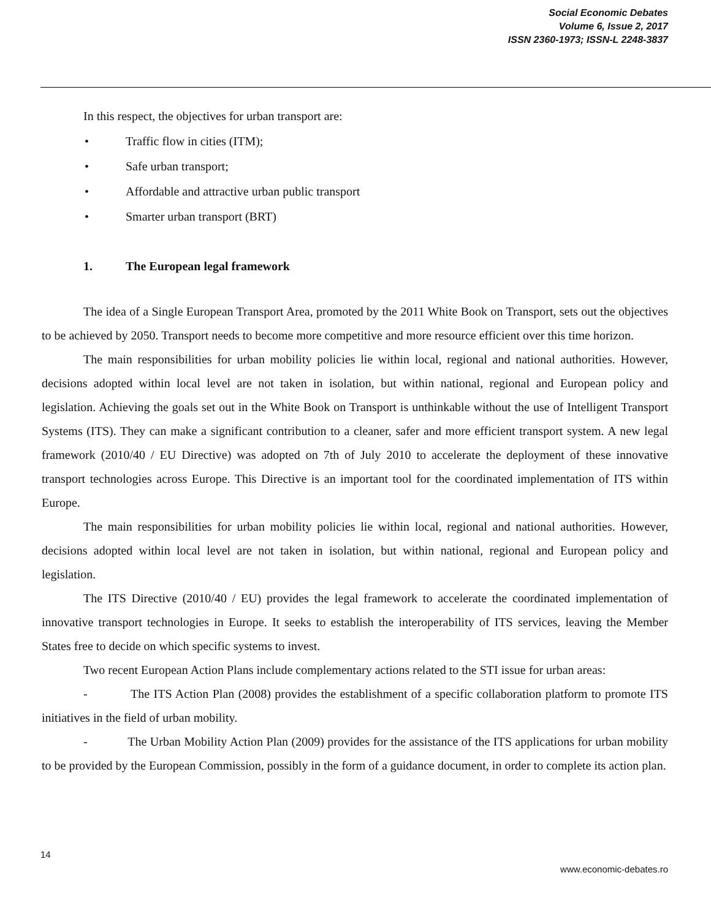Social Economic Debates
Volume 6, Issue 2, 2017
ISSN 2360-1973; ISSN-L 2248-3837
In this respect, the objectives for urban transport are:
• Traffic flow in cities (ITM);
• Safe urban transport;
• Affordable and attractive urban public transport
• Smarter urban transport (BRT)
1. The European legal framework
The idea of a Single European Transport Area, promoted by the 2011 White Book on Transport, sets out the objectives to be achieved by 2050. Transport needs to become more competitive and more resource efficient over this time horizon.
The main responsibilities for urban mobility policies lie within local, regional and national authorities. However, decisions adopted within local level are not taken in isolation, but within national, regional and European policy and legislation. Achieving the goals set out in the White Book on Transport is unthinkable without the use of Intelligent Transport Systems (ITS). They can make a significant contribution to a cleaner, safer and more efficient transport system. A new legal framework (2010/40 / EU Directive) was adopted on 7th of July 2010 to accelerate the deployment of these innovative transport technologies across Europe. This Directive is an important tool for the coordinated implementation of ITS within Europe.
The main responsibilities for urban mobility policies lie within local, regional and national authorities. However, decisions adopted within local level are not taken in isolation, but within national, regional and European policy and legislation.
The ITS Directive (2010/40 / EU) provides the legal framework to accelerate the coordinated implementation of innovative transport technologies in Europe. It seeks to establish the interoperability of ITS services, leaving the Member States free to decide on which specific systems to invest.
Two recent European Action Plans include complementary actions related to the STI issue for urban areas:
- The ITS Action Plan (2008) provides the establishment of a specific collaboration platform to promote ITS initiatives in the field of urban mobility.
- The Urban Mobility Action Plan (2009) provides for the assistance of the ITS applications for urban mobility to be provided by the European Commission, possibly in the form of a guidance document, in order to complete its action plan.
14
www.economic-debates.ro